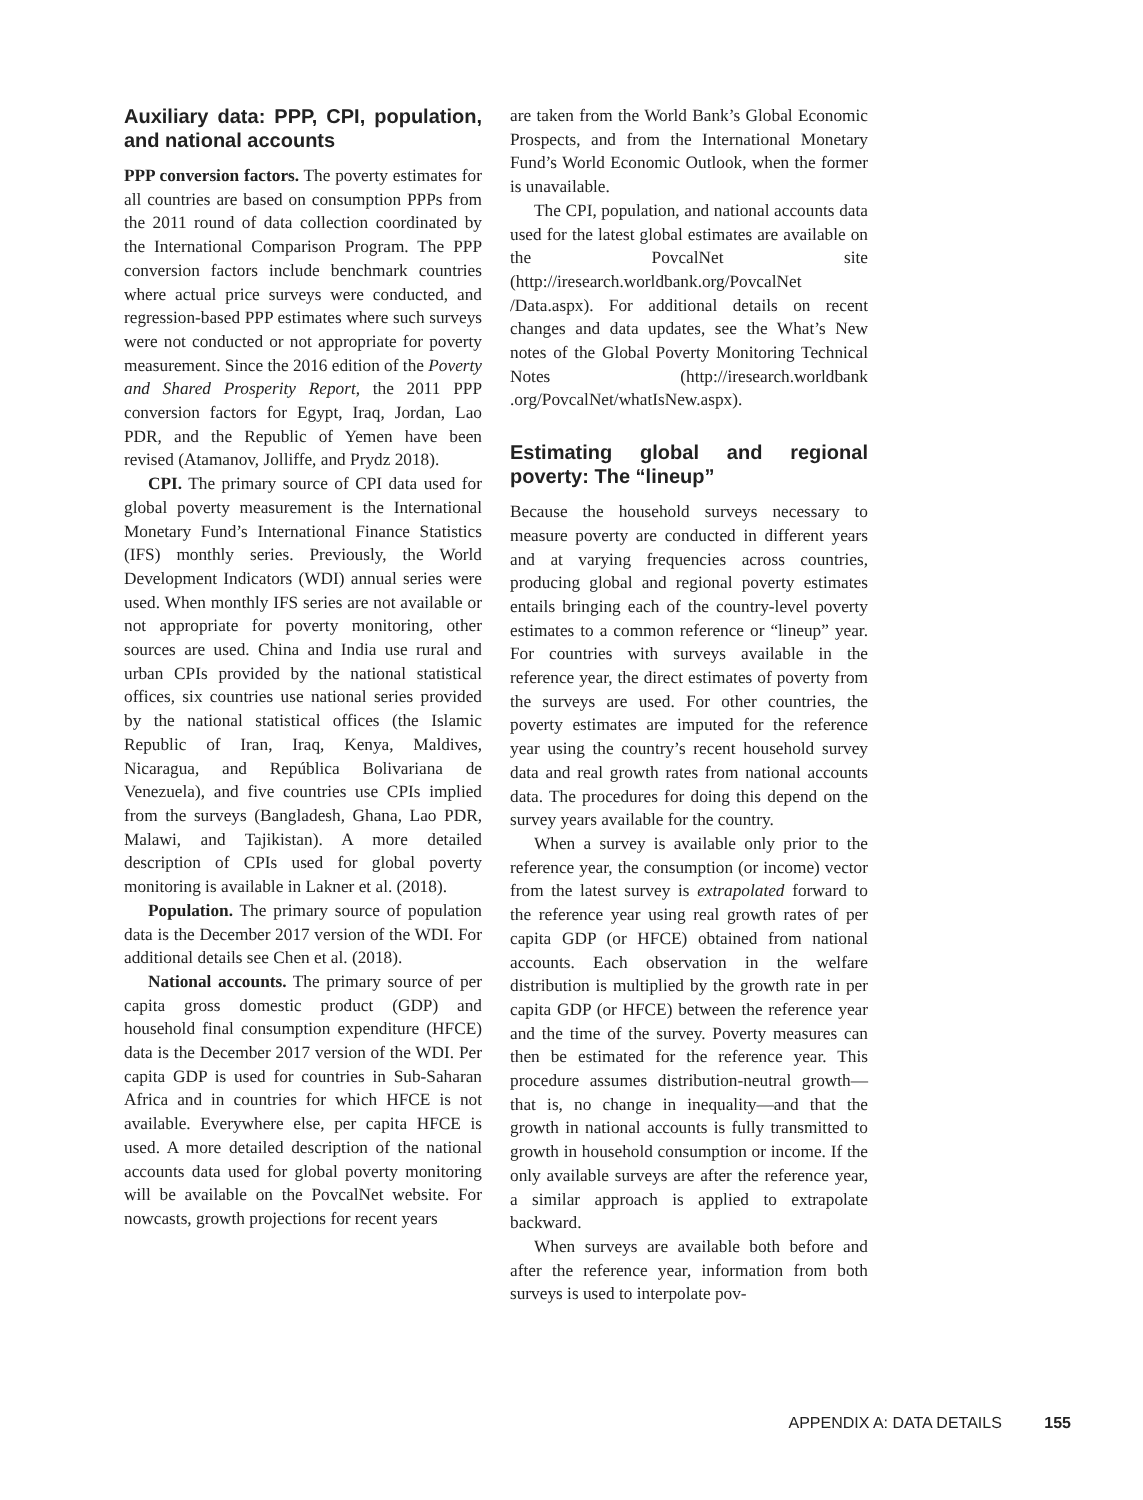Auxiliary data: PPP, CPI, population, and national accounts
PPP conversion factors. The poverty estimates for all countries are based on consumption PPPs from the 2011 round of data collection coordinated by the International Comparison Program. The PPP conversion factors include benchmark countries where actual price surveys were conducted, and regression-based PPP estimates where such surveys were not conducted or not appropriate for poverty measurement. Since the 2016 edition of the Poverty and Shared Prosperity Report, the 2011 PPP conversion factors for Egypt, Iraq, Jordan, Lao PDR, and the Republic of Yemen have been revised (Atamanov, Jolliffe, and Prydz 2018).
CPI. The primary source of CPI data used for global poverty measurement is the International Monetary Fund’s International Finance Statistics (IFS) monthly series. Previously, the World Development Indicators (WDI) annual series were used. When monthly IFS series are not available or not appropriate for poverty monitoring, other sources are used. China and India use rural and urban CPIs provided by the national statistical offices, six countries use national series provided by the national statistical offices (the Islamic Republic of Iran, Iraq, Kenya, Maldives, Nicaragua, and República Bolivariana de Venezuela), and five countries use CPIs implied from the surveys (Bangladesh, Ghana, Lao PDR, Malawi, and Tajikistan). A more detailed description of CPIs used for global poverty monitoring is available in Lakner et al. (2018).
Population. The primary source of population data is the December 2017 version of the WDI. For additional details see Chen et al. (2018).
National accounts. The primary source of per capita gross domestic product (GDP) and household final consumption expenditure (HFCE) data is the December 2017 version of the WDI. Per capita GDP is used for countries in Sub-Saharan Africa and in countries for which HFCE is not available. Everywhere else, per capita HFCE is used. A more detailed description of the national accounts data used for global poverty monitoring will be available on the PovcalNet website. For nowcasts, growth projections for recent years
are taken from the World Bank’s Global Economic Prospects, and from the International Monetary Fund’s World Economic Outlook, when the former is unavailable.
The CPI, population, and national accounts data used for the latest global estimates are available on the PovcalNet site (http://iresearch.worldbank.org/PovcalNet /Data.aspx). For additional details on recent changes and data updates, see the What’s New notes of the Global Poverty Monitoring Technical Notes (http://iresearch.worldbank .org/PovcalNet/whatIsNew.aspx).
Estimating global and regional poverty: The “lineup”
Because the household surveys necessary to measure poverty are conducted in different years and at varying frequencies across countries, producing global and regional poverty estimates entails bringing each of the country-level poverty estimates to a common reference or “lineup” year. For countries with surveys available in the reference year, the direct estimates of poverty from the surveys are used. For other countries, the poverty estimates are imputed for the reference year using the country’s recent household survey data and real growth rates from national accounts data. The procedures for doing this depend on the survey years available for the country.
When a survey is available only prior to the reference year, the consumption (or income) vector from the latest survey is extrapolated forward to the reference year using real growth rates of per capita GDP (or HFCE) obtained from national accounts. Each observation in the welfare distribution is multiplied by the growth rate in per capita GDP (or HFCE) between the reference year and the time of the survey. Poverty measures can then be estimated for the reference year. This procedure assumes distribution-neutral growth—that is, no change in inequality—and that the growth in national accounts is fully transmitted to growth in household consumption or income. If the only available surveys are after the reference year, a similar approach is applied to extrapolate backward.
When surveys are available both before and after the reference year, information from both surveys is used to interpolate pov-
APPENDIX A: DATA DETAILS 155